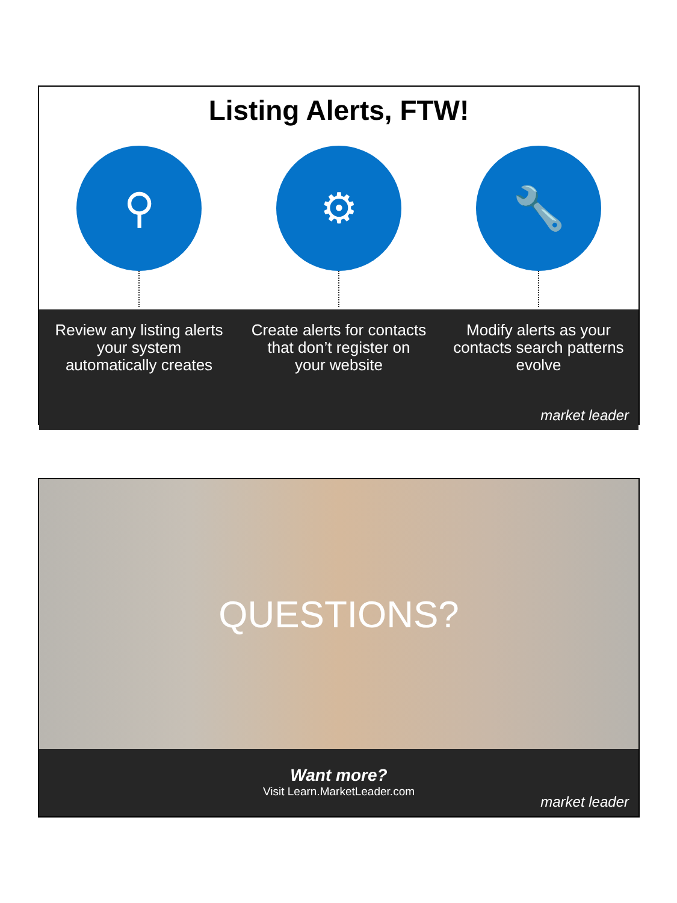Listing Alerts, FTW!
⚲ ⚙ 🔧
Review any listing alerts your system automatically creates
Create alerts for contacts that don’t register on your website
Modify alerts as your contacts search patterns evolve
market leader
QUESTIONS?
Want more?
Visit Learn.MarketLeader.com
market leader